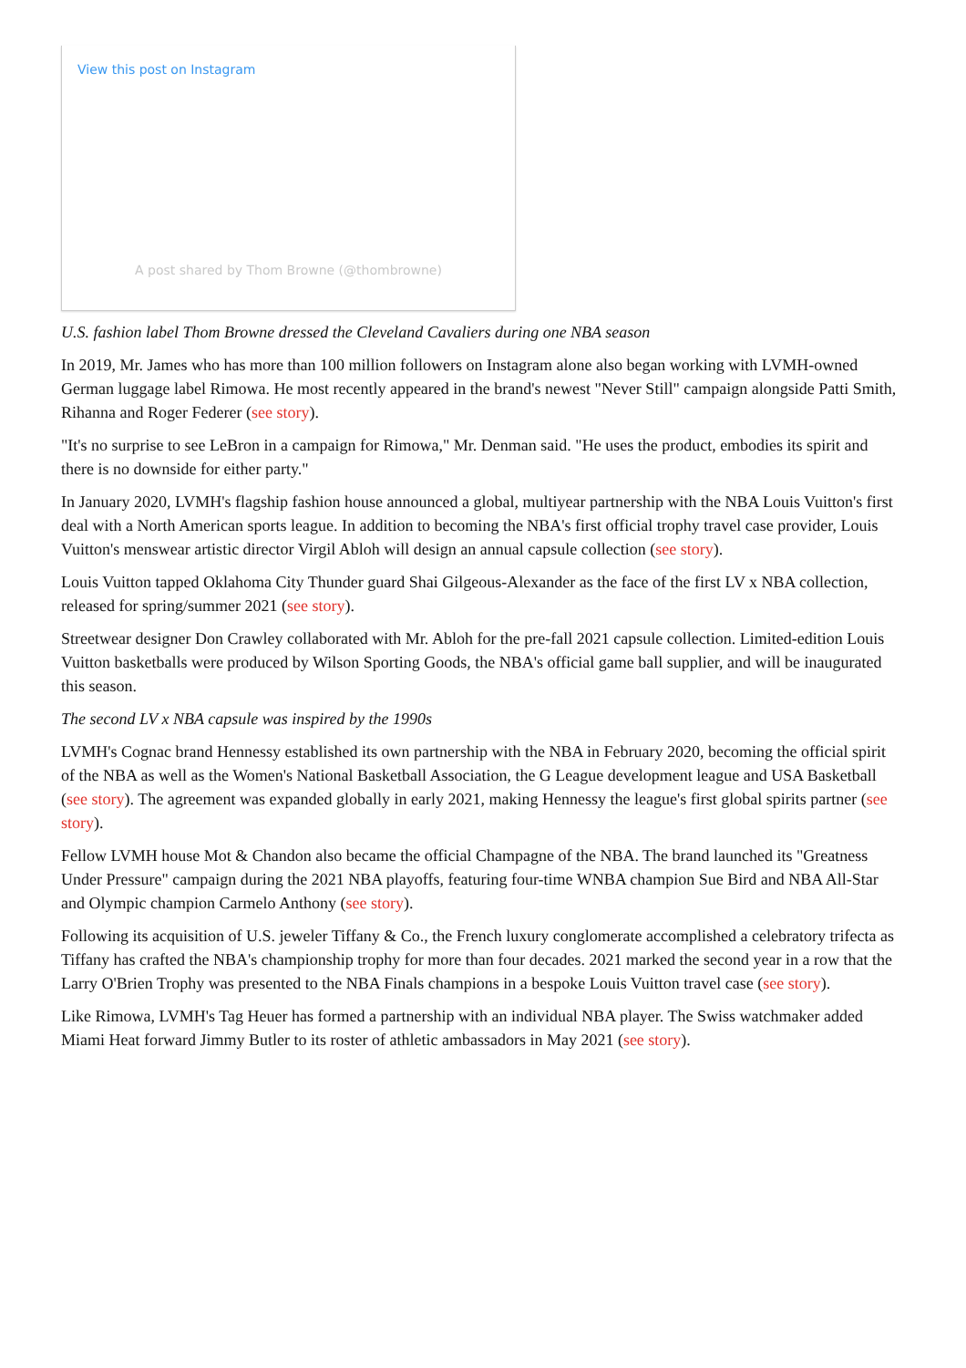View this post on Instagram
A post shared by Thom Browne (@thombrowne)
U.S. fashion label Thom Browne dressed the Cleveland Cavaliers during one NBA season
In 2019, Mr. James who has more than 100 million followers on Instagram alone also began working with LVMH-owned German luggage label Rimowa. He most recently appeared in the brand's newest "Never Still" campaign alongside Patti Smith, Rihanna and Roger Federer (see story).
"It's no surprise to see LeBron in a campaign for Rimowa," Mr. Denman said. "He uses the product, embodies its spirit and there is no downside for either party."
In January 2020, LVMH's flagship fashion house announced a global, multiyear partnership with the NBA Louis Vuitton's first deal with a North American sports league. In addition to becoming the NBA's first official trophy travel case provider, Louis Vuitton's menswear artistic director Virgil Abloh will design an annual capsule collection (see story).
Louis Vuitton tapped Oklahoma City Thunder guard Shai Gilgeous-Alexander as the face of the first LV x NBA collection, released for spring/summer 2021 (see story).
Streetwear designer Don Crawley collaborated with Mr. Abloh for the pre-fall 2021 capsule collection. Limited-edition Louis Vuitton basketballs were produced by Wilson Sporting Goods, the NBA's official game ball supplier, and will be inaugurated this season.
The second LV x NBA capsule was inspired by the 1990s
LVMH's Cognac brand Hennessy established its own partnership with the NBA in February 2020, becoming the official spirit of the NBA as well as the Women's National Basketball Association, the G League development league and USA Basketball (see story). The agreement was expanded globally in early 2021, making Hennessy the league's first global spirits partner (see story).
Fellow LVMH house Mot & Chandon also became the official Champagne of the NBA. The brand launched its "Greatness Under Pressure" campaign during the 2021 NBA playoffs, featuring four-time WNBA champion Sue Bird and NBA All-Star and Olympic champion Carmelo Anthony (see story).
Following its acquisition of U.S. jeweler Tiffany & Co., the French luxury conglomerate accomplished a celebratory trifecta as Tiffany has crafted the NBA's championship trophy for more than four decades. 2021 marked the second year in a row that the Larry O'Brien Trophy was presented to the NBA Finals champions in a bespoke Louis Vuitton travel case (see story).
Like Rimowa, LVMH's Tag Heuer has formed a partnership with an individual NBA player. The Swiss watchmaker added Miami Heat forward Jimmy Butler to its roster of athletic ambassadors in May 2021 (see story).